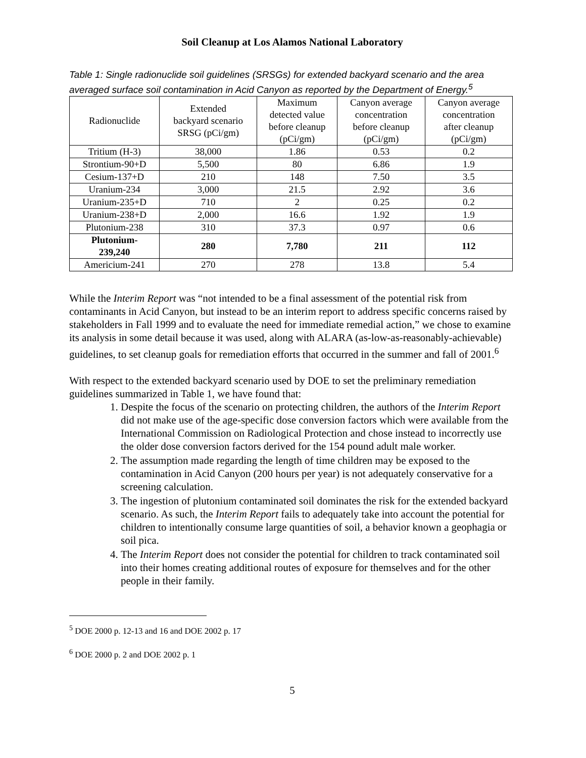Soil Cleanup at Los Alamos National Laboratory
Table 1: Single radionuclide soil guidelines (SRSGs) for extended backyard scenario and the area averaged surface soil contamination in Acid Canyon as reported by the Department of Energy.<sup>5</sup>
| Radionuclide | Extended backyard scenario SRSG (pCi/gm) | Maximum detected value before cleanup (pCi/gm) | Canyon average concentration before cleanup (pCi/gm) | Canyon average concentration after cleanup (pCi/gm) |
| --- | --- | --- | --- | --- |
| Tritium (H-3) | 38,000 | 1.86 | 0.53 | 0.2 |
| Strontium-90+D | 5,500 | 80 | 6.86 | 1.9 |
| Cesium-137+D | 210 | 148 | 7.50 | 3.5 |
| Uranium-234 | 3,000 | 21.5 | 2.92 | 3.6 |
| Uranium-235+D | 710 | 2 | 0.25 | 0.2 |
| Uranium-238+D | 2,000 | 16.6 | 1.92 | 1.9 |
| Plutonium-238 | 310 | 37.3 | 0.97 | 0.6 |
| Plutonium- 239,240 | 280 | 7,780 | 211 | 112 |
| Americium-241 | 270 | 278 | 13.8 | 5.4 |
While the Interim Report was “not intended to be a final assessment of the potential risk from contaminants in Acid Canyon, but instead to be an interim report to address specific concerns raised by stakeholders in Fall 1999 and to evaluate the need for immediate remedial action,” we chose to examine its analysis in some detail because it was used, along with ALARA (as-low-as-reasonably-achievable) guidelines, to set cleanup goals for remediation efforts that occurred in the summer and fall of 2001.<sup>6</sup>
With respect to the extended backyard scenario used by DOE to set the preliminary remediation guidelines summarized in Table 1, we have found that:
1. Despite the focus of the scenario on protecting children, the authors of the Interim Report did not make use of the age-specific dose conversion factors which were available from the International Commission on Radiological Protection and chose instead to incorrectly use the older dose conversion factors derived for the 154 pound adult male worker.
2. The assumption made regarding the length of time children may be exposed to the contamination in Acid Canyon (200 hours per year) is not adequately conservative for a screening calculation.
3. The ingestion of plutonium contaminated soil dominates the risk for the extended backyard scenario. As such, the Interim Report fails to adequately take into account the potential for children to intentionally consume large quantities of soil, a behavior known a geophagia or soil pica.
4. The Interim Report does not consider the potential for children to track contaminated soil into their homes creating additional routes of exposure for themselves and for the other people in their family.
<sup>5</sup> DOE 2000 p. 12-13 and 16 and DOE 2002 p. 17
<sup>6</sup> DOE 2000 p. 2 and DOE 2002 p. 1
5